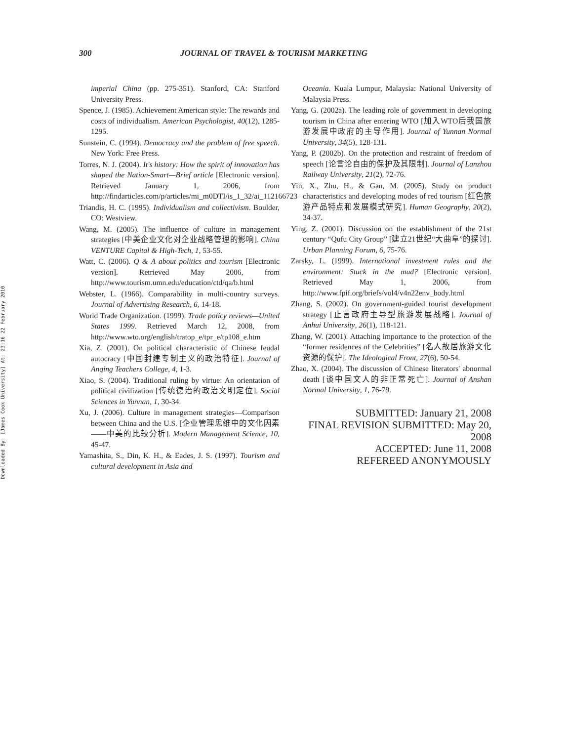Downloaded By: [James Cook University] At: 23:16 22 February 2010
300 JOURNAL OF TRAVEL & TOURISM MARKETING
imperial China (pp. 275-351). Stanford, CA: Stanford University Press.
Spence, J. (1985). Achievement American style: The rewards and costs of individualism. American Psychologist, 40(12), 1285-1295.
Sunstein, C. (1994). Democracy and the problem of free speech. New York: Free Press.
Torres, N. J. (2004). It's history: How the spirit of innovation has shaped the Nation-Smart—Brief article [Electronic version]. Retrieved January 1, 2006, from http://findarticles.com/p/articles/mi_m0DTI/is_1_32/ai_112166723
Triandis, H. C. (1995). Individualism and collectivism. Boulder, CO: Westview.
Wang, M. (2005). The influence of culture in management strategies [中美企业文化对企业战略管理的影响]. China VENTURE Capital & High-Tech, 1, 53-55.
Watt, C. (2006). Q & A about politics and tourism [Electronic version]. Retrieved May 2006, from http://www.tourism.umn.edu/education/ctd/qa/b.html
Webster, L. (1966). Comparability in multi-country surveys. Journal of Advertising Research, 6, 14-18.
World Trade Organization. (1999). Trade policy reviews—United States 1999. Retrieved March 12, 2008, from http://www.wto.org/english/tratop_e/tpr_e/tp108_e.htm
Xia, Z. (2001). On political characteristic of Chinese feudal autocracy [中国封建专制主义的政治特征]. Journal of Anqing Teachers College, 4, 1-3.
Xiao, S. (2004). Traditional ruling by virtue: An orientation of political civilization [传统德治的政治文明定位]. Social Sciences in Yunnan, 1, 30-34.
Xu, J. (2006). Culture in management strategies—Comparison between China and the U.S. [企业管理思维中的文化因素——中美的比较分析]. Modern Management Science, 10, 45-47.
Yamashita, S., Din, K. H., & Eades, J. S. (1997). Tourism and cultural development in Asia and
Oceania. Kuala Lumpur, Malaysia: National University of Malaysia Press.
Yang, G. (2002a). The leading role of government in developing tourism in China after entering WTO [加入WTO后我国旅游发展中政府的主导作用]. Journal of Yunnan Normal University, 34(5), 128-131.
Yang, P. (2002b). On the protection and restraint of freedom of speech [论言论自由的保护及其限制]. Journal of Lanzhou Railway University, 21(2), 72-76.
Yin, X., Zhu, H., & Gan, M. (2005). Study on product characteristics and developing modes of red tourism [红色旅游产品特点和发展模式研究]. Human Geography, 20(2), 34-37.
Ying, Z. (2001). Discussion on the establishment of the 21st century “Qufu City Group” [建立21世纪“大曲阜”的探讨]. Urban Planning Forum, 6, 75-76.
Zarsky, L. (1999). International investment rules and the environment: Stuck in the mud? [Electronic version]. Retrieved May 1, 2006, from http://www.fpif.org/briefs/vol4/v4n22env_body.html
Zhang, S. (2002). On government-guided tourist development strategy [止言政府主导型旅游发展战略]. Journal of Anhui University, 26(1), 118-121.
Zhang, W. (2001). Attaching importance to the protection of the “former residences of the Celebrities” [名人故居旅游文化资源的保护]. The Ideological Front, 27(6), 50-54.
Zhao, X. (2004). The discussion of Chinese literators' abnormal death [谈中国文人的非正常死亡]. Journal of Anshan Normal University, 1, 76-79.
SUBMITTED: January 21, 2008
FINAL REVISION SUBMITTED: May 20, 2008
ACCEPTED: June 11, 2008
REFEREED ANONYMOUSLY